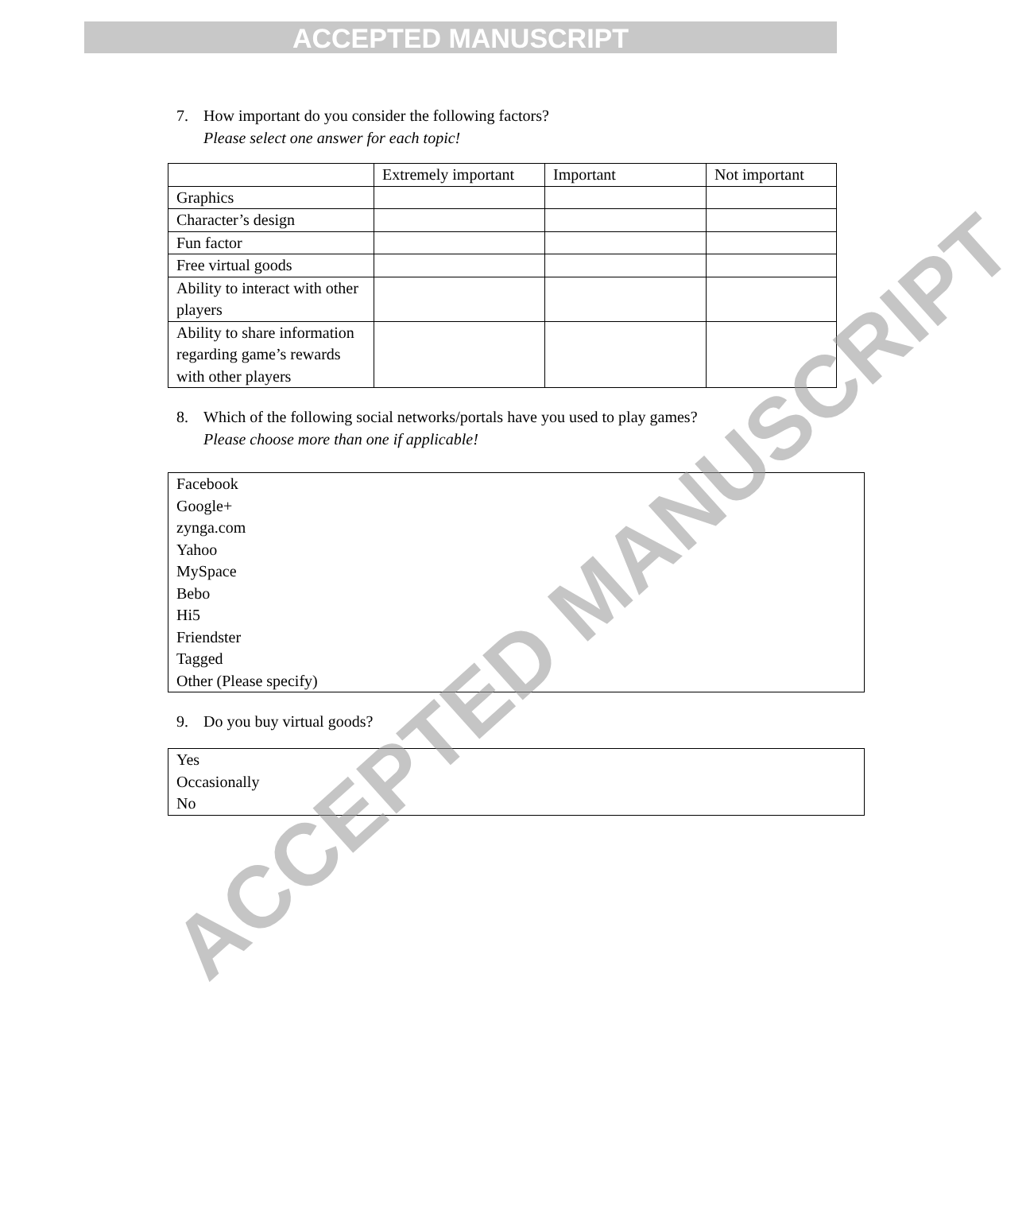ACCEPTED MANUSCRIPT
7. How important do you consider the following factors?
Please select one answer for each topic!
| | Extremely important | Important | Not important |
| Graphics | | | |
| Character’s design | | | |
| Fun factor | | | |
| Free virtual goods | | | |
| Ability to interact with other players | | | |
| Ability to share information regarding game’s rewards with other players | | | |
8. Which of the following social networks/portals have you used to play games?
Please choose more than one if applicable!
Facebook
Google+
zynga.com
Yahoo
MySpace
Bebo
Hi5
Friendster
Tagged
Other (Please specify)
9. Do you buy virtual goods?
Yes
Occasionally
No
ACCEPTED MANUSCRIPT